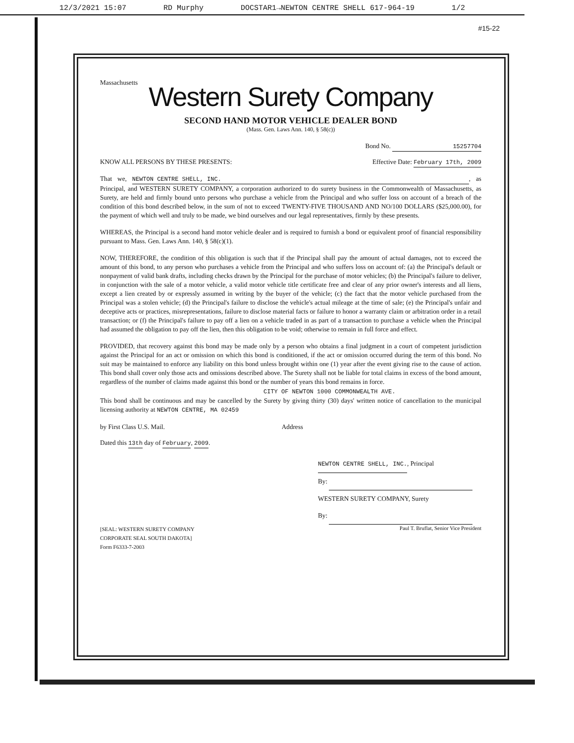12/3/2021 15:07 RD Murphy DOCSTAR1→NEWTON CENTRE SHELL 617-964-19 1/2
#15-22
Massachusetts
Western Surety Company
SECOND HAND MOTOR VEHICLE DEALER BOND
(Mass. Gen. Laws Ann. 140, § 58(c))
Bond No. 15257704
KNOW ALL PERSONS BY THESE PRESENTS: Effective Date: February 17th, 2009
That we, NEWTON CENTRE SHELL, INC., as Principal, and WESTERN SURETY COMPANY, a corporation authorized to do surety business in the Commonwealth of Massachusetts, as Surety, are held and firmly bound unto persons who purchase a vehicle from the Principal and who suffer loss on account of a breach of the condition of this bond described below, in the sum of not to exceed TWENTY-FIVE THOUSAND AND NO/100 DOLLARS ($25,000.00), for the payment of which well and truly to be made, we bind ourselves and our legal representatives, firmly by these presents.
WHEREAS, the Principal is a second hand motor vehicle dealer and is required to furnish a bond or equivalent proof of financial responsibility pursuant to Mass. Gen. Laws Ann. 140, § 58(c)(1).
NOW, THEREFORE, the condition of this obligation is such that if the Principal shall pay the amount of actual damages, not to exceed the amount of this bond, to any person who purchases a vehicle from the Principal and who suffers loss on account of: (a) the Principal's default or nonpayment of valid bank drafts, including checks drawn by the Principal for the purchase of motor vehicles; (b) the Principal's failure to deliver, in conjunction with the sale of a motor vehicle, a valid motor vehicle title certificate free and clear of any prior owner's interests and all liens, except a lien created by or expressly assumed in writing by the buyer of the vehicle; (c) the fact that the motor vehicle purchased from the Principal was a stolen vehicle; (d) the Principal's failure to disclose the vehicle's actual mileage at the time of sale; (e) the Principal's unfair and deceptive acts or practices, misrepresentations, failure to disclose material facts or failure to honor a warranty claim or arbitration order in a retail transaction; or (f) the Principal's failure to pay off a lien on a vehicle traded in as part of a transaction to purchase a vehicle when the Principal had assumed the obligation to pay off the lien, then this obligation to be void; otherwise to remain in full force and effect.
PROVIDED, that recovery against this bond may be made only by a person who obtains a final judgment in a court of competent jurisdiction against the Principal for an act or omission on which this bond is conditioned, if the act or omission occurred during the term of this bond. No suit may be maintained to enforce any liability on this bond unless brought within one (1) year after the event giving rise to the cause of action. This bond shall cover only those acts and omissions described above. The Surety shall not be liable for total claims in excess of the bond amount, regardless of the number of claims made against this bond or the number of years this bond remains in force.
CITY OF NEWTON 1000 COMMONWEALTH AVE.
This bond shall be continuous and may be cancelled by the Surety by giving thirty (30) days' written notice of cancellation to the municipal licensing authority at NEWTON CENTRE, MA 02459
by First Class U.S. Mail. Address
Dated this 13th day of February, 2009.
[SEAL: WESTERN SURETY COMPANY CORPORATE SEAL SOUTH DAKOTA]
Form F6333-7-2003
NEWTON CENTRE SHELL, INC., Principal
By:
WESTERN SURETY COMPANY, Surety
By:
Paul T. Bruflat, Senior Vice President